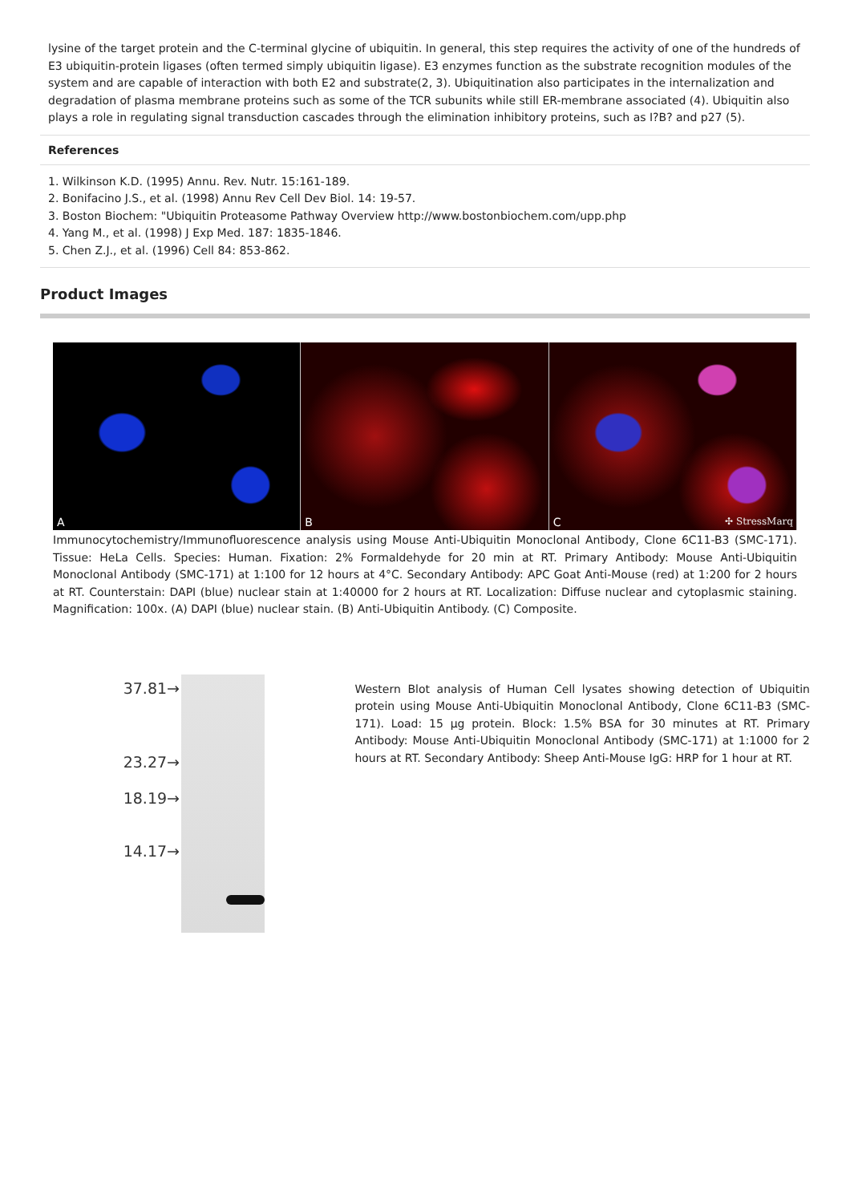lysine of the target protein and the C-terminal glycine of ubiquitin. In general, this step requires the activity of one of the hundreds of E3 ubiquitin-protein ligases (often termed simply ubiquitin ligase). E3 enzymes function as the substrate recognition modules of the system and are capable of interaction with both E2 and substrate(2, 3). Ubiquitination also participates in the internalization and degradation of plasma membrane proteins such as some of the TCR subunits while still ER-membrane associated (4). Ubiquitin also plays a role in regulating signal transduction cascades through the elimination inhibitory proteins, such as I?B? and p27 (5).
References
1. Wilkinson K.D. (1995) Annu. Rev. Nutr. 15:161-189.
2. Bonifacino J.S., et al. (1998) Annu Rev Cell Dev Biol. 14: 19-57.
3. Boston Biochem: "Ubiquitin Proteasome Pathway Overview http://www.bostonbiochem.com/upp.php
4. Yang M., et al. (1998) J Exp Med. 187: 1835-1846.
5. Chen Z.J., et al. (1996) Cell 84: 853-862.
Product Images
A
B
C ✣ StressMarq
Immunocytochemistry/Immunofluorescence analysis using Mouse Anti-Ubiquitin Monoclonal Antibody, Clone 6C11-B3 (SMC-171). Tissue: HeLa Cells. Species: Human. Fixation: 2% Formaldehyde for 20 min at RT. Primary Antibody: Mouse Anti-Ubiquitin Monoclonal Antibody (SMC-171) at 1:100 for 12 hours at 4°C. Secondary Antibody: APC Goat Anti-Mouse (red) at 1:200 for 2 hours at RT. Counterstain: DAPI (blue) nuclear stain at 1:40000 for 2 hours at RT. Localization: Diffuse nuclear and cytoplasmic staining. Magnification: 100x. (A) DAPI (blue) nuclear stain. (B) Anti-Ubiquitin Antibody. (C) Composite.
37.81→
23.27→
18.19→
14.17→
Western Blot analysis of Human Cell lysates showing detection of Ubiquitin protein using Mouse Anti-Ubiquitin Monoclonal Antibody, Clone 6C11-B3 (SMC-171). Load: 15 µg protein. Block: 1.5% BSA for 30 minutes at RT. Primary Antibody: Mouse Anti-Ubiquitin Monoclonal Antibody (SMC-171) at 1:1000 for 2 hours at RT. Secondary Antibody: Sheep Anti-Mouse IgG: HRP for 1 hour at RT.